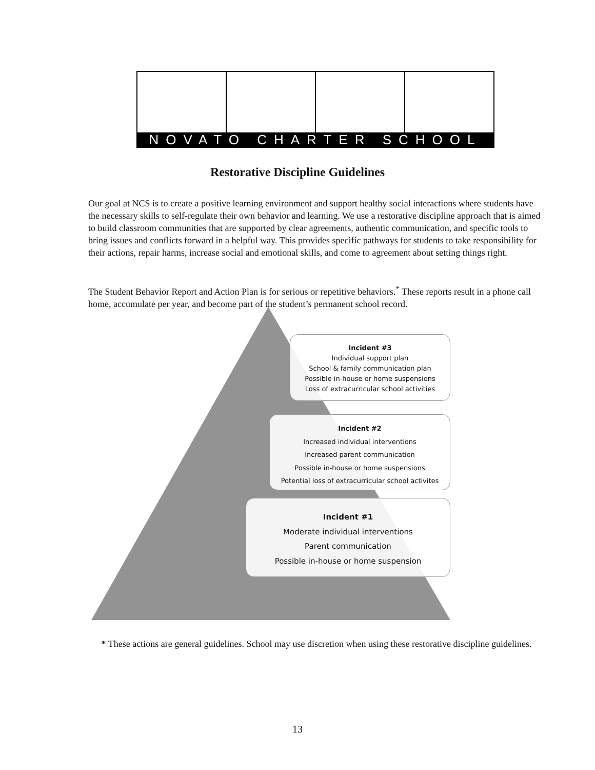NOVATO CHARTER SCHOOL
Restorative Discipline Guidelines
Our goal at NCS is to create a positive learning environment and support healthy social interactions where students have the necessary skills to self-regulate their own behavior and learning. We use a restorative discipline approach that is aimed to build classroom communities that are supported by clear agreements, authentic communication, and specific tools to bring issues and conflicts forward in a helpful way. This provides specific pathways for students to take responsibility for their actions, repair harms, increase social and emotional skills, and come to agreement about setting things right.
The Student Behavior Report and Action Plan is for serious or repetitive behaviors.<sup>*</sup> These reports result in a phone call home, accumulate per year, and become part of the student’s permanent school record.
Incident #3
Individual support plan
School & family communication plan
Possible in-house or home suspensions
Loss of extracurricular school activities
Incident #2
Increased individual interventions
Increased parent communication
Possible in-house or home suspensions
Potential loss of extracurricular school activites
Incident #1
Moderate individual interventions
Parent communication
Possible in-house or home suspension
* These actions are general guidelines. School may use discretion when using these restorative discipline guidelines.
13